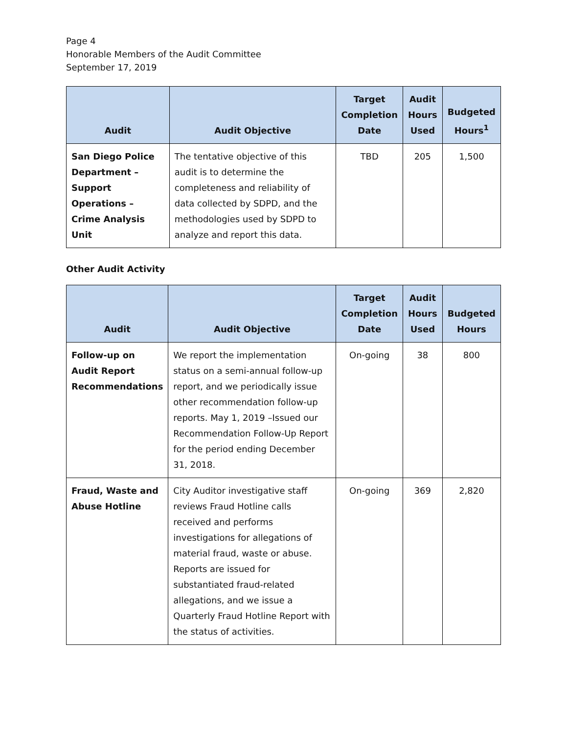Page 4
Honorable Members of the Audit Committee
September 17, 2019
| Audit | Audit Objective | Target Completion Date | Audit Hours Used | Budgeted Hours<sup>1</sup> |
| --- | --- | --- | --- | --- |
| San Diego Police Department – Support Operations – Crime Analysis Unit | The tentative objective of this audit is to determine the completeness and reliability of data collected by SDPD, and the methodologies used by SDPD to analyze and report this data. | TBD | 205 | 1,500 |
Other Audit Activity
| Audit | Audit Objective | Target Completion Date | Audit Hours Used | Budgeted Hours |
| --- | --- | --- | --- | --- |
| Follow-up on Audit Report Recommendations | We report the implementation status on a semi-annual follow-up report, and we periodically issue other recommendation follow-up reports. May 1, 2019 –Issued our Recommendation Follow-Up Report for the period ending December 31, 2018. | On-going | 38 | 800 |
| Fraud, Waste and Abuse Hotline | City Auditor investigative staff reviews Fraud Hotline calls received and performs investigations for allegations of material fraud, waste or abuse. Reports are issued for substantiated fraud-related allegations, and we issue a Quarterly Fraud Hotline Report with the status of activities. | On-going | 369 | 2,820 |